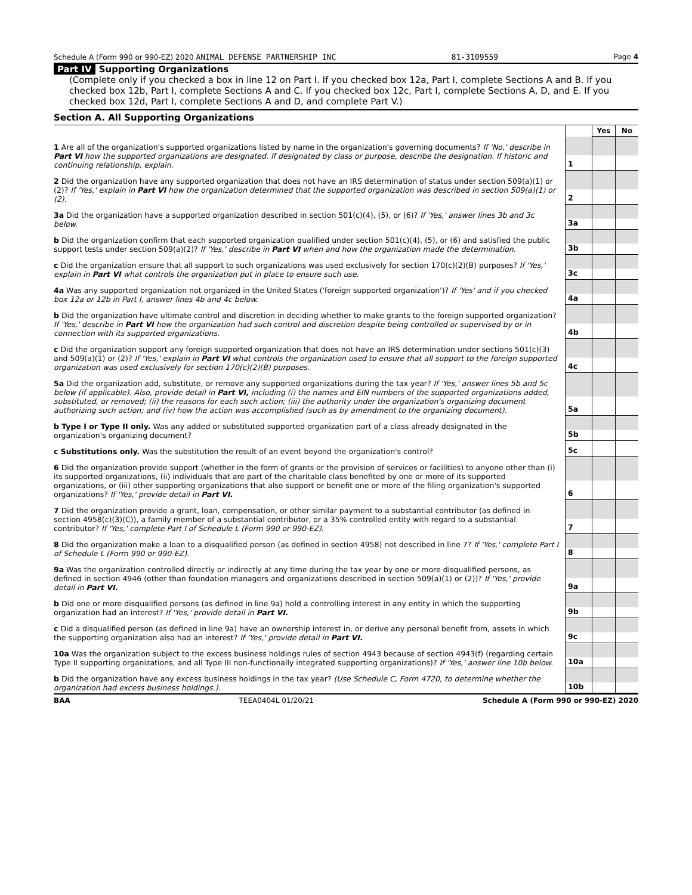Schedule A (Form 990 or 990-EZ) 2020 ANIMAL DEFENSE PARTNERSHIP INC 81-3109559 Page 4
Part IV Supporting Organizations
(Complete only if you checked a box in line 12 on Part I. If you checked box 12a, Part I, complete Sections A and B. If you checked box 12b, Part I, complete Sections A and C. If you checked box 12c, Part I, complete Sections A, D, and E. If you checked box 12d, Part I, complete Sections A and D, and complete Part V.)
Section A. All Supporting Organizations
| | | Yes | No |
| 1 Are all of the organization's supported organizations listed by name in the organization's governing documents? If 'No,' describe in Part VI how the supported organizations are designated. If designated by class or purpose, describe the designation. If historic and continuing relationship, explain. | 1 | | |
| 2 Did the organization have any supported organization that does not have an IRS determination of status under section 509(a)(1) or (2)? If 'Yes,' explain in Part VI how the organization determined that the supported organization was described in section 509(a)(1) or (2). | 2 | | |
| 3a Did the organization have a supported organization described in section 501(c)(4), (5), or (6)? If 'Yes,' answer lines 3b and 3c below. | 3a | | |
| b Did the organization confirm that each supported organization qualified under section 501(c)(4), (5), or (6) and satisfied the public support tests under section 509(a)(2)? If 'Yes,' describe in Part VI when and how the organization made the determination. | 3b | | |
| c Did the organization ensure that all support to such organizations was used exclusively for section 170(c)(2)(B) purposes? If 'Yes,' explain in Part VI what controls the organization put in place to ensure such use. | 3c | | |
| 4a Was any supported organization not organized in the United States ('foreign supported organization')? If 'Yes' and if you checked box 12a or 12b in Part I, answer lines 4b and 4c below. | 4a | | |
| b Did the organization have ultimate control and discretion in deciding whether to make grants to the foreign supported organization? If 'Yes,' describe in Part VI how the organization had such control and discretion despite being controlled or supervised by or in connection with its supported organizations. | 4b | | |
| c Did the organization support any foreign supported organization that does not have an IRS determination under sections 501(c)(3) and 509(a)(1) or (2)? If 'Yes,' explain in Part VI what controls the organization used to ensure that all support to the foreign supported organization was used exclusively for section 170(c)(2)(B) purposes. | 4c | | |
| 5a Did the organization add, substitute, or remove any supported organizations during the tax year? If 'Yes,' answer lines 5b and 5c below (if applicable). Also, provide detail in Part VI, including (i) the names and EIN numbers of the supported organizations added, substituted, or removed; (ii) the reasons for each such action; (iii) the authority under the organization's organizing document authorizing such action; and (iv) how the action was accomplished (such as by amendment to the organizing document). | 5a | | |
| b Type I or Type II only. Was any added or substituted supported organization part of a class already designated in the organization's organizing document? | 5b | | |
| c Substitutions only. Was the substitution the result of an event beyond the organization's control? | 5c | | |
| 6 Did the organization provide support (whether in the form of grants or the provision of services or facilities) to anyone other than (i) its supported organizations, (ii) individuals that are part of the charitable class benefited by one or more of its supported organizations, or (iii) other supporting organizations that also support or benefit one or more of the filing organization's supported organizations? If 'Yes,' provide detail in Part VI. | 6 | | |
| 7 Did the organization provide a grant, loan, compensation, or other similar payment to a substantial contributor (as defined in section 4958(c)(3)(C)), a family member of a substantial contributor, or a 35% controlled entity with regard to a substantial contributor? If 'Yes,' complete Part I of Schedule L (Form 990 or 990-EZ). | 7 | | |
| 8 Did the organization make a loan to a disqualified person (as defined in section 4958) not described in line 7? If 'Yes,' complete Part I of Schedule L (Form 990 or 990-EZ). | 8 | | |
| 9a Was the organization controlled directly or indirectly at any time during the tax year by one or more disqualified persons, as defined in section 4946 (other than foundation managers and organizations described in section 509(a)(1) or (2))? If 'Yes,' provide detail in Part VI. | 9a | | |
| b Did one or more disqualified persons (as defined in line 9a) hold a controlling interest in any entity in which the supporting organization had an interest? If 'Yes,' provide detail in Part VI. | 9b | | |
| c Did a disqualified person (as defined in line 9a) have an ownership interest in, or derive any personal benefit from, assets in which the supporting organization also had an interest? If 'Yes,' provide detail in Part VI. | 9c | | |
| 10a Was the organization subject to the excess business holdings rules of section 4943 because of section 4943(f) (regarding certain Type II supporting organizations, and all Type III non-functionally integrated supporting organizations)? If 'Yes,' answer line 10b below. | 10a | | |
| b Did the organization have any excess business holdings in the tax year? (Use Schedule C, Form 4720, to determine whether the organization had excess business holdings.). | 10b | | |
BAA TEEA0404L 01/20/21 Schedule A (Form 990 or 990-EZ) 2020